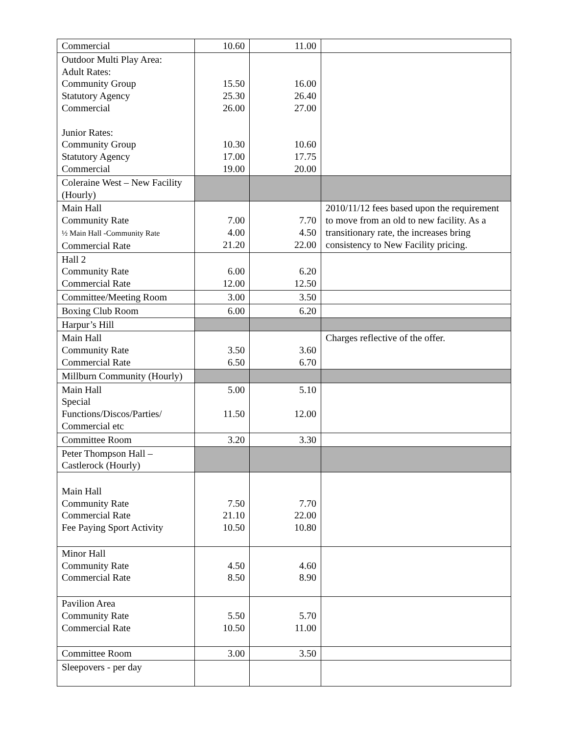| Commercial | 10.60 | 11.00 | |
| Outdoor Multi Play Area: Adult Rates: Community Group Statutory Agency Commercial Junior Rates: Community Group Statutory Agency Commercial | 15.50 25.30 26.00 10.30 17.00 19.00 | 16.00 26.40 27.00 10.60 17.75 20.00 | |
| Coleraine West – New Facility (Hourly) | | | |
| Main Hall Community Rate ½ Main Hall -Community Rate Commercial Rate | 7.00 4.00 21.20 | 7.70 4.50 22.00 | 2010/11/12 fees based upon the requirement to move from an old to new facility. As a transitionary rate, the increases bring consistency to New Facility pricing. |
| Hall 2 Community Rate Commercial Rate | 6.00 12.00 | 6.20 12.50 | |
| Committee/Meeting Room | 3.00 | 3.50 | |
| Boxing Club Room | 6.00 | 6.20 | |
| Harpur’s Hill | | | |
| Main Hall Community Rate Commercial Rate | 3.50 6.50 | 3.60 6.70 | Charges reflective of the offer. |
| Millburn Community (Hourly) | | | |
| Main Hall Special Functions/Discos/Parties/ Commercial etc | 5.00 11.50 | 5.10 12.00 | |
| Committee Room | 3.20 | 3.30 | |
| Peter Thompson Hall – Castlerock (Hourly) | | | |
| Main Hall Community Rate Commercial Rate Fee Paying Sport Activity | 7.50 21.10 10.50 | 7.70 22.00 10.80 | |
| Minor Hall Community Rate Commercial Rate | 4.50 8.50 | 4.60 8.90 | |
| Pavilion Area Community Rate Commercial Rate | 5.50 10.50 | 5.70 11.00 | |
| Committee Room | 3.00 | 3.50 | |
| Sleepovers - per day | | | |